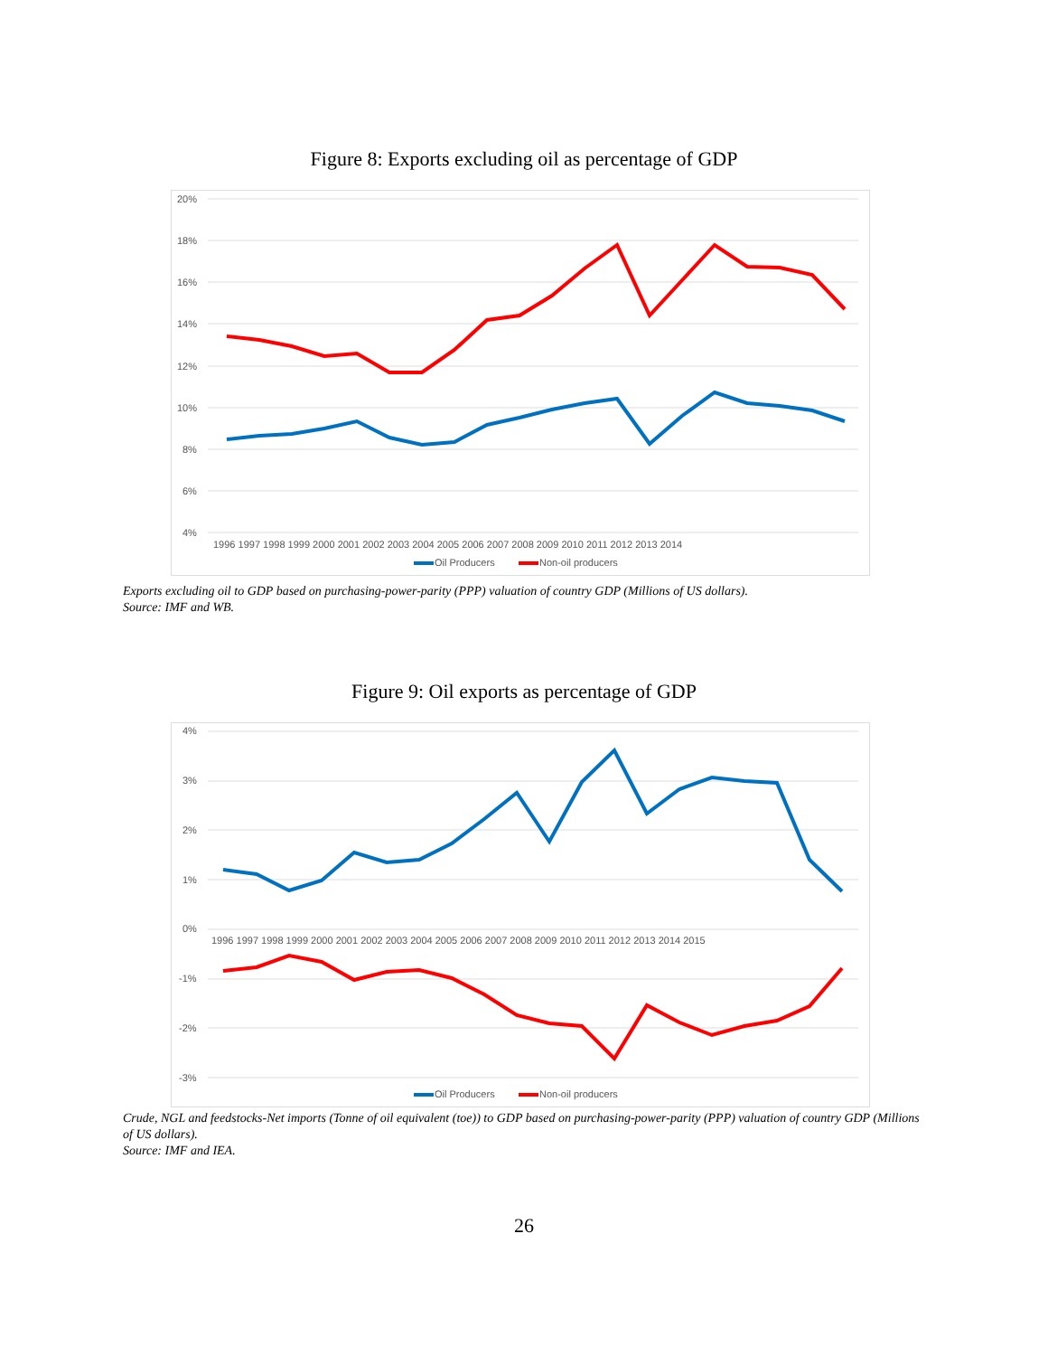Figure 8: Exports excluding oil as percentage of GDP
20%
18%
16%
14%
12%
10%
8%
6%
4%
1996 1997 1998 1999 2000 2001 2002 2003 2004 2005 2006 2007 2008 2009 2010 2011 2012 2013 2014
Oil Producers
Non-oil producers
Exports excluding oil to GDP based on purchasing-power-parity (PPP) valuation of country GDP (Millions of US dollars).
Source: IMF and WB.
Figure 9: Oil exports as percentage of GDP
4%
3%
2%
1%
0%
-1%
-2%
-3%
1996 1997 1998 1999 2000 2001 2002 2003 2004 2005 2006 2007 2008 2009 2010 2011 2012 2013 2014 2015
Oil Producers
Non-oil producers
Crude, NGL and feedstocks-Net imports (Tonne of oil equivalent (toe)) to GDP based on purchasing-power-parity (PPP) valuation of country GDP (Millions of US dollars).
Source: IMF and IEA.
26